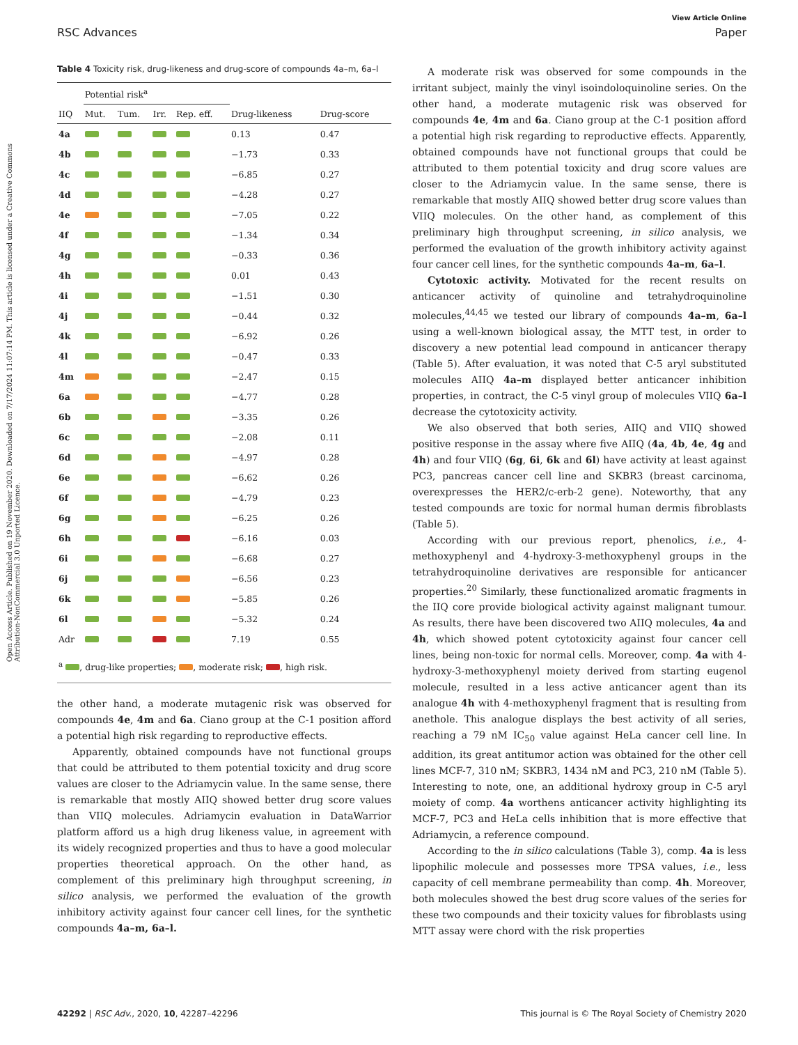View Article Online
RSC Advances Paper
Open Access Article. Published on 19 November 2020. Downloaded on 7/17/2024 11:07:14 PM. This article is licensed under a Creative Commons Attribution-NonCommercial 3.0 Unported Licence.
Table 4 Toxicity risk, drug-likeness and drug-score of compounds 4a–m, 6a–l
| | Potential risk<sup>a</sup> | | | | | |
| --- | --- | --- | --- | --- | --- | --- |
| IIQ | Mut. | Tum. | Irr. | Rep. eff. | Drug-likeness | Drug-score |
| 4a | | | | | 0.13 | 0.47 |
| 4b | | | | | −1.73 | 0.33 |
| 4c | | | | | −6.85 | 0.27 |
| 4d | | | | | −4.28 | 0.27 |
| 4e | | | | | −7.05 | 0.22 |
| 4f | | | | | −1.34 | 0.34 |
| 4g | | | | | −0.33 | 0.36 |
| 4h | | | | | 0.01 | 0.43 |
| 4i | | | | | −1.51 | 0.30 |
| 4j | | | | | −0.44 | 0.32 |
| 4k | | | | | −6.92 | 0.26 |
| 4l | | | | | −0.47 | 0.33 |
| 4m | | | | | −2.47 | 0.15 |
| 6a | | | | | −4.77 | 0.28 |
| 6b | | | | | −3.35 | 0.26 |
| 6c | | | | | −2.08 | 0.11 |
| 6d | | | | | −4.97 | 0.28 |
| 6e | | | | | −6.62 | 0.26 |
| 6f | | | | | −4.79 | 0.23 |
| 6g | | | | | −6.25 | 0.26 |
| 6h | | | | | −6.16 | 0.03 |
| 6i | | | | | −6.68 | 0.27 |
| 6j | | | | | −6.56 | 0.23 |
| 6k | | | | | −5.85 | 0.26 |
| 6l | | | | | −5.32 | 0.24 |
| Adr | | | | | 7.19 | 0.55 |
| <sup>a</sup> , drug-like properties; , moderate risk; , high risk. | | | | | | |
the other hand, a moderate mutagenic risk was observed for compounds 4e, 4m and 6a. Ciano group at the C-1 position afford a potential high risk regarding to reproductive effects.
Apparently, obtained compounds have not functional groups that could be attributed to them potential toxicity and drug score values are closer to the Adriamycin value. In the same sense, there is remarkable that mostly AIIQ showed better drug score values than VIIQ molecules. Adriamycin evaluation in DataWarrior platform afford us a high drug likeness value, in agreement with its widely recognized properties and thus to have a good molecular properties theoretical approach. On the other hand, as complement of this preliminary high throughput screening, in silico analysis, we performed the evaluation of the growth inhibitory activity against four cancer cell lines, for the synthetic compounds 4a–m, 6a–l.
A moderate risk was observed for some compounds in the irritant subject, mainly the vinyl isoindoloquinoline series. On the other hand, a moderate mutagenic risk was observed for compounds 4e, 4m and 6a. Ciano group at the C-1 position afford a potential high risk regarding to reproductive effects. Apparently, obtained compounds have not functional groups that could be attributed to them potential toxicity and drug score values are closer to the Adriamycin value. In the same sense, there is remarkable that mostly AIIQ showed better drug score values than VIIQ molecules. On the other hand, as complement of this preliminary high throughput screening, in silico analysis, we performed the evaluation of the growth inhibitory activity against four cancer cell lines, for the synthetic compounds 4a–m, 6a–l.
Cytotoxic activity. Motivated for the recent results on anticancer activity of quinoline and tetrahydroquinoline molecules,<sup>44,45</sup> we tested our library of compounds 4a–m, 6a–l using a well-known biological assay, the MTT test, in order to discovery a new potential lead compound in anticancer therapy (Table 5). After evaluation, it was noted that C-5 aryl substituted molecules AIIQ 4a–m displayed better anticancer inhibition properties, in contract, the C-5 vinyl group of molecules VIIQ 6a–l decrease the cytotoxicity activity.
We also observed that both series, AIIQ and VIIQ showed positive response in the assay where five AIIQ (4a, 4b, 4e, 4g and 4h) and four VIIQ (6g, 6i, 6k and 6l) have activity at least against PC3, pancreas cancer cell line and SKBR3 (breast carcinoma, overexpresses the HER2/c-erb-2 gene). Noteworthy, that any tested compounds are toxic for normal human dermis fibroblasts (Table 5).
According with our previous report, phenolics, i.e., 4-methoxyphenyl and 4-hydroxy-3-methoxyphenyl groups in the tetrahydroquinoline derivatives are responsible for anticancer properties.<sup>20</sup> Similarly, these functionalized aromatic fragments in the IIQ core provide biological activity against malignant tumour. As results, there have been discovered two AIIQ molecules, 4a and 4h, which showed potent cytotoxicity against four cancer cell lines, being non-toxic for normal cells. Moreover, comp. 4a with 4-hydroxy-3-methoxyphenyl moiety derived from starting eugenol molecule, resulted in a less active anticancer agent than its analogue 4h with 4-methoxyphenyl fragment that is resulting from anethole. This analogue displays the best activity of all series, reaching a 79 nM IC<sub>50</sub> value against HeLa cancer cell line. In addition, its great antitumor action was obtained for the other cell lines MCF-7, 310 nM; SKBR3, 1434 nM and PC3, 210 nM (Table 5). Interesting to note, one, an additional hydroxy group in C-5 aryl moiety of comp. 4a worthens anticancer activity highlighting its MCF-7, PC3 and HeLa cells inhibition that is more effective that Adriamycin, a reference compound.
According to the in silico calculations (Table 3), comp. 4a is less lipophilic molecule and possesses more TPSA values, i.e., less capacity of cell membrane permeability than comp. 4h. Moreover, both molecules showed the best drug score values of the series for these two compounds and their toxicity values for fibroblasts using MTT assay were chord with the risk properties
42292 | RSC Adv., 2020, 10, 42287–42296 This journal is © The Royal Society of Chemistry 2020